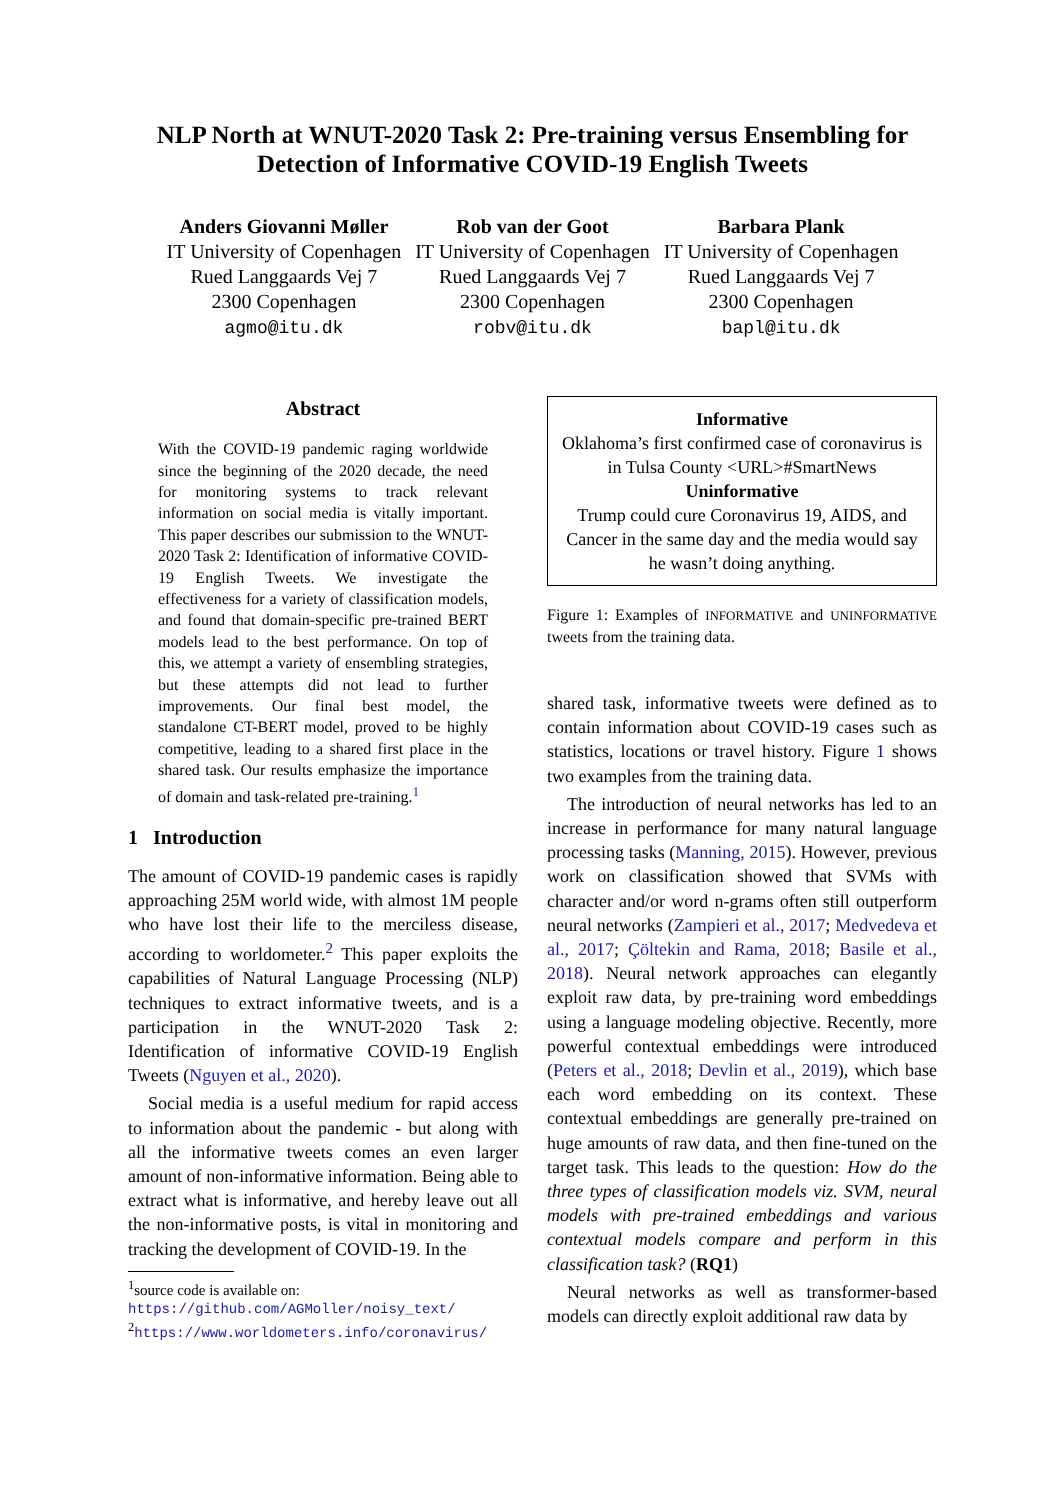NLP North at WNUT-2020 Task 2: Pre-training versus Ensembling for
Detection of Informative COVID-19 English Tweets
Anders Giovanni Møller
IT University of Copenhagen
Rued Langgaards Vej 7
2300 Copenhagen
agmo@itu.dk
Rob van der Goot
IT University of Copenhagen
Rued Langgaards Vej 7
2300 Copenhagen
robv@itu.dk
Barbara Plank
IT University of Copenhagen
Rued Langgaards Vej 7
2300 Copenhagen
bapl@itu.dk
Abstract
With the COVID-19 pandemic raging worldwide since the beginning of the 2020 decade, the need for monitoring systems to track relevant information on social media is vitally important. This paper describes our submission to the WNUT-2020 Task 2: Identification of informative COVID-19 English Tweets. We investigate the effectiveness for a variety of classification models, and found that domain-specific pre-trained BERT models lead to the best performance. On top of this, we attempt a variety of ensembling strategies, but these attempts did not lead to further improvements. Our final best model, the standalone CT-BERT model, proved to be highly competitive, leading to a shared first place in the shared task. Our results emphasize the importance of domain and task-related pre-training.<sup>1</sup>
1 Introduction
The amount of COVID-19 pandemic cases is rapidly approaching 25M world wide, with almost 1M people who have lost their life to the merciless disease, according to worldometer.<sup>2</sup> This paper exploits the capabilities of Natural Language Processing (NLP) techniques to extract informative tweets, and is a participation in the WNUT-2020 Task 2: Identification of informative COVID-19 English Tweets (Nguyen et al., 2020).
Social media is a useful medium for rapid access to information about the pandemic - but along with all the informative tweets comes an even larger amount of non-informative information. Being able to extract what is informative, and hereby leave out all the non-informative posts, is vital in monitoring and tracking the development of COVID-19. In the
<sup>1</sup> source code is available on: https://github.com/AGMoller/noisy_text/
<sup>2</sup> https://www.worldometers.info/coronavirus/
Informative
Oklahoma’s first confirmed case of coronavirus is in Tulsa County <URL>#SmartNews
Uninformative
Trump could cure Coronavirus 19, AIDS, and Cancer in the same day and the media would say he wasn’t doing anything.
Figure 1: Examples of INFORMATIVE and UNINFORMATIVE tweets from the training data.
shared task, informative tweets were defined as to contain information about COVID-19 cases such as statistics, locations or travel history. Figure 1 shows two examples from the training data.
The introduction of neural networks has led to an increase in performance for many natural language processing tasks (Manning, 2015). However, previous work on classification showed that SVMs with character and/or word n-grams often still outperform neural networks (Zampieri et al., 2017; Medvedeva et al., 2017; Çöltekin and Rama, 2018; Basile et al., 2018). Neural network approaches can elegantly exploit raw data, by pre-training word embeddings using a language modeling objective. Recently, more powerful contextual embeddings were introduced (Peters et al., 2018; Devlin et al., 2019), which base each word embedding on its context. These contextual embeddings are generally pre-trained on huge amounts of raw data, and then fine-tuned on the target task. This leads to the question: How do the three types of classification models viz. SVM, neural models with pre-trained embeddings and various contextual models compare and perform in this classification task? (RQ1)
Neural networks as well as transformer-based models can directly exploit additional raw data by